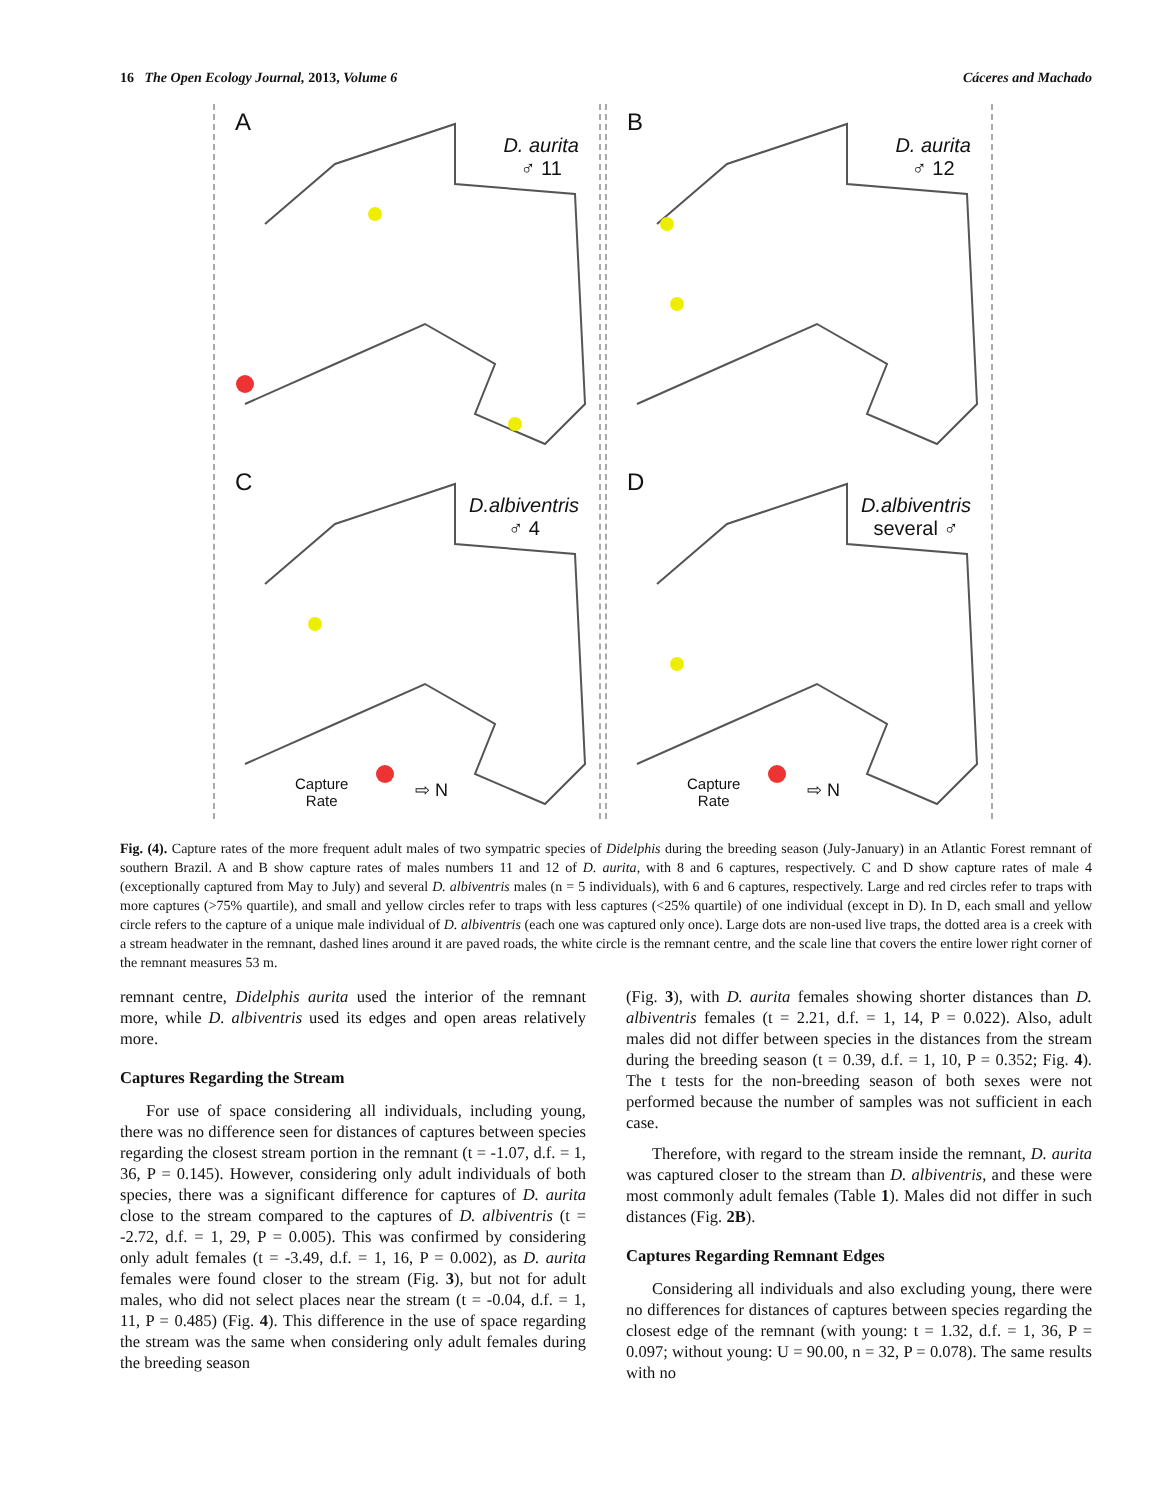16 The Open Ecology Journal, 2013, Volume 6 Cáceres and Machado
A
D. aurita
♂ 11
B
D. aurita
♂ 12
C
D.albiventris
♂ 4
Capture
Rate
⇨ N
D
D.albiventris
several ♂
Capture
Rate
⇨ N
Fig. (4). Capture rates of the more frequent adult males of two sympatric species of Didelphis during the breeding season (July-January) in an Atlantic Forest remnant of southern Brazil. A and B show capture rates of males numbers 11 and 12 of D. aurita, with 8 and 6 captures, respectively. C and D show capture rates of male 4 (exceptionally captured from May to July) and several D. albiventris males (n = 5 individuals), with 6 and 6 captures, respectively. Large and red circles refer to traps with more captures (>75% quartile), and small and yellow circles refer to traps with less captures (<25% quartile) of one individual (except in D). In D, each small and yellow circle refers to the capture of a unique male individual of D. albiventris (each one was captured only once). Large dots are non-used live traps, the dotted area is a creek with a stream headwater in the remnant, dashed lines around it are paved roads, the white circle is the remnant centre, and the scale line that covers the entire lower right corner of the remnant measures 53 m.
remnant centre, Didelphis aurita used the interior of the remnant more, while D. albiventris used its edges and open areas relatively more.
Captures Regarding the Stream
For use of space considering all individuals, including young, there was no difference seen for distances of captures between species regarding the closest stream portion in the remnant (t = -1.07, d.f. = 1, 36, P = 0.145). However, considering only adult individuals of both species, there was a significant difference for captures of D. aurita close to the stream compared to the captures of D. albiventris (t = -2.72, d.f. = 1, 29, P = 0.005). This was confirmed by considering only adult females (t = -3.49, d.f. = 1, 16, P = 0.002), as D. aurita females were found closer to the stream (Fig. 3), but not for adult males, who did not select places near the stream (t = -0.04, d.f. = 1, 11, P = 0.485) (Fig. 4). This difference in the use of space regarding the stream was the same when considering only adult females during the breeding season
(Fig. 3), with D. aurita females showing shorter distances than D. albiventris females (t = 2.21, d.f. = 1, 14, P = 0.022). Also, adult males did not differ between species in the distances from the stream during the breeding season (t = 0.39, d.f. = 1, 10, P = 0.352; Fig. 4). The t tests for the non-breeding season of both sexes were not performed because the number of samples was not sufficient in each case.
Therefore, with regard to the stream inside the remnant, D. aurita was captured closer to the stream than D. albiventris, and these were most commonly adult females (Table 1). Males did not differ in such distances (Fig. 2B).
Captures Regarding Remnant Edges
Considering all individuals and also excluding young, there were no differences for distances of captures between species regarding the closest edge of the remnant (with young: t = 1.32, d.f. = 1, 36, P = 0.097; without young: U = 90.00, n = 32, P = 0.078). The same results with no